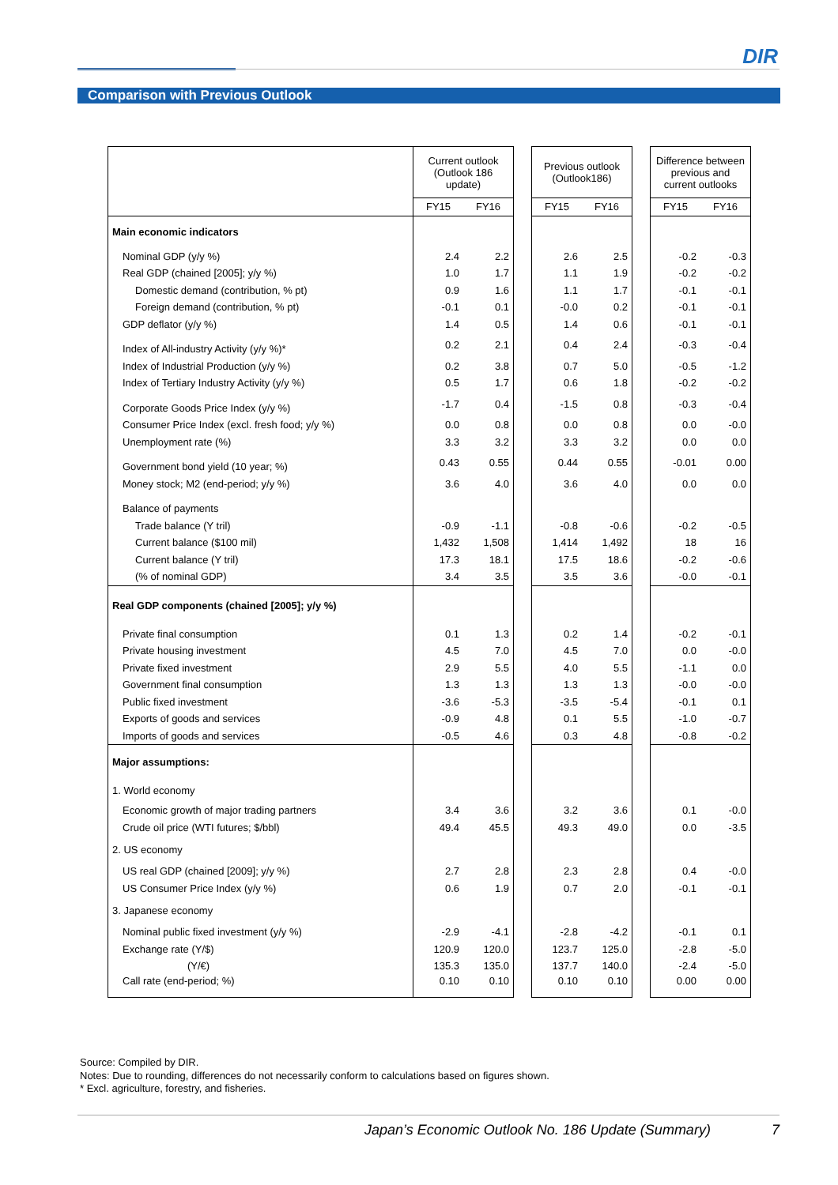DIR
Comparison with Previous Outlook
| | Current outlook (Outlook 186 update) | | | Previous outlook (Outlook186) | | | Difference between previous and current outlooks | |
| --- | --- | --- | --- | --- | --- | --- | --- | --- |
| | FY15 | FY16 | | FY15 | FY16 | | FY15 | FY16 |
| Main economic indicators | | | | | | | | |
| Nominal GDP (y/y %) | 2.4 | 2.2 | | 2.6 | 2.5 | | -0.2 | -0.3 |
| Real GDP (chained [2005]; y/y %) | 1.0 | 1.7 | | 1.1 | 1.9 | | -0.2 | -0.2 |
| Domestic demand (contribution, % pt) | 0.9 | 1.6 | | 1.1 | 1.7 | | -0.1 | -0.1 |
| Foreign demand (contribution, % pt) | -0.1 | 0.1 | | -0.0 | 0.2 | | -0.1 | -0.1 |
| GDP deflator (y/y %) | 1.4 | 0.5 | | 1.4 | 0.6 | | -0.1 | -0.1 |
| Index of All-industry Activity (y/y %)* | 0.2 | 2.1 | | 0.4 | 2.4 | | -0.3 | -0.4 |
| Index of Industrial Production (y/y %) | 0.2 | 3.8 | | 0.7 | 5.0 | | -0.5 | -1.2 |
| Index of Tertiary Industry Activity (y/y %) | 0.5 | 1.7 | | 0.6 | 1.8 | | -0.2 | -0.2 |
| Corporate Goods Price Index (y/y %) | -1.7 | 0.4 | | -1.5 | 0.8 | | -0.3 | -0.4 |
| Consumer Price Index (excl. fresh food; y/y %) | 0.0 | 0.8 | | 0.0 | 0.8 | | 0.0 | -0.0 |
| Unemployment rate (%) | 3.3 | 3.2 | | 3.3 | 3.2 | | 0.0 | 0.0 |
| Government bond yield (10 year; %) | 0.43 | 0.55 | | 0.44 | 0.55 | | -0.01 | 0.00 |
| Money stock; M2 (end-period; y/y %) | 3.6 | 4.0 | | 3.6 | 4.0 | | 0.0 | 0.0 |
| Balance of payments | | | | | | | | |
| Trade balance (Y tril) | -0.9 | -1.1 | | -0.8 | -0.6 | | -0.2 | -0.5 |
| Current balance ($100 mil) | 1,432 | 1,508 | | 1,414 | 1,492 | | 18 | 16 |
| Current balance (Y tril) | 17.3 | 18.1 | | 17.5 | 18.6 | | -0.2 | -0.6 |
| (% of nominal GDP) | 3.4 | 3.5 | | 3.5 | 3.6 | | -0.0 | -0.1 |
| Real GDP components (chained [2005]; y/y %) | | | | | | | | |
| Private final consumption | 0.1 | 1.3 | | 0.2 | 1.4 | | -0.2 | -0.1 |
| Private housing investment | 4.5 | 7.0 | | 4.5 | 7.0 | | 0.0 | -0.0 |
| Private fixed investment | 2.9 | 5.5 | | 4.0 | 5.5 | | -1.1 | 0.0 |
| Government final consumption | 1.3 | 1.3 | | 1.3 | 1.3 | | -0.0 | -0.0 |
| Public fixed investment | -3.6 | -5.3 | | -3.5 | -5.4 | | -0.1 | 0.1 |
| Exports of goods and services | -0.9 | 4.8 | | 0.1 | 5.5 | | -1.0 | -0.7 |
| Imports of goods and services | -0.5 | 4.6 | | 0.3 | 4.8 | | -0.8 | -0.2 |
| Major assumptions: | | | | | | | | |
| 1. World economy | | | | | | | | |
| Economic growth of major trading partners | 3.4 | 3.6 | | 3.2 | 3.6 | | 0.1 | -0.0 |
| Crude oil price (WTI futures; $/bbl) | 49.4 | 45.5 | | 49.3 | 49.0 | | 0.0 | -3.5 |
| 2. US economy | | | | | | | | |
| US real GDP (chained [2009]; y/y %) | 2.7 | 2.8 | | 2.3 | 2.8 | | 0.4 | -0.0 |
| US Consumer Price Index (y/y %) | 0.6 | 1.9 | | 0.7 | 2.0 | | -0.1 | -0.1 |
| 3. Japanese economy | | | | | | | | |
| Nominal public fixed investment (y/y %) | -2.9 | -4.1 | | -2.8 | -4.2 | | -0.1 | 0.1 |
| Exchange rate (Y/$) | 120.9 | 120.0 | | 123.7 | 125.0 | | -2.8 | -5.0 |
| (Y/€) | 135.3 | 135.0 | | 137.7 | 140.0 | | -2.4 | -5.0 |
| Call rate (end-period; %) | 0.10 | 0.10 | | 0.10 | 0.10 | | 0.00 | 0.00 |
Source: Compiled by DIR.
Notes: Due to rounding, differences do not necessarily conform to calculations based on figures shown.
* Excl. agriculture, forestry, and fisheries.
Japan’s Economic Outlook No. 186 Update (Summary) 7